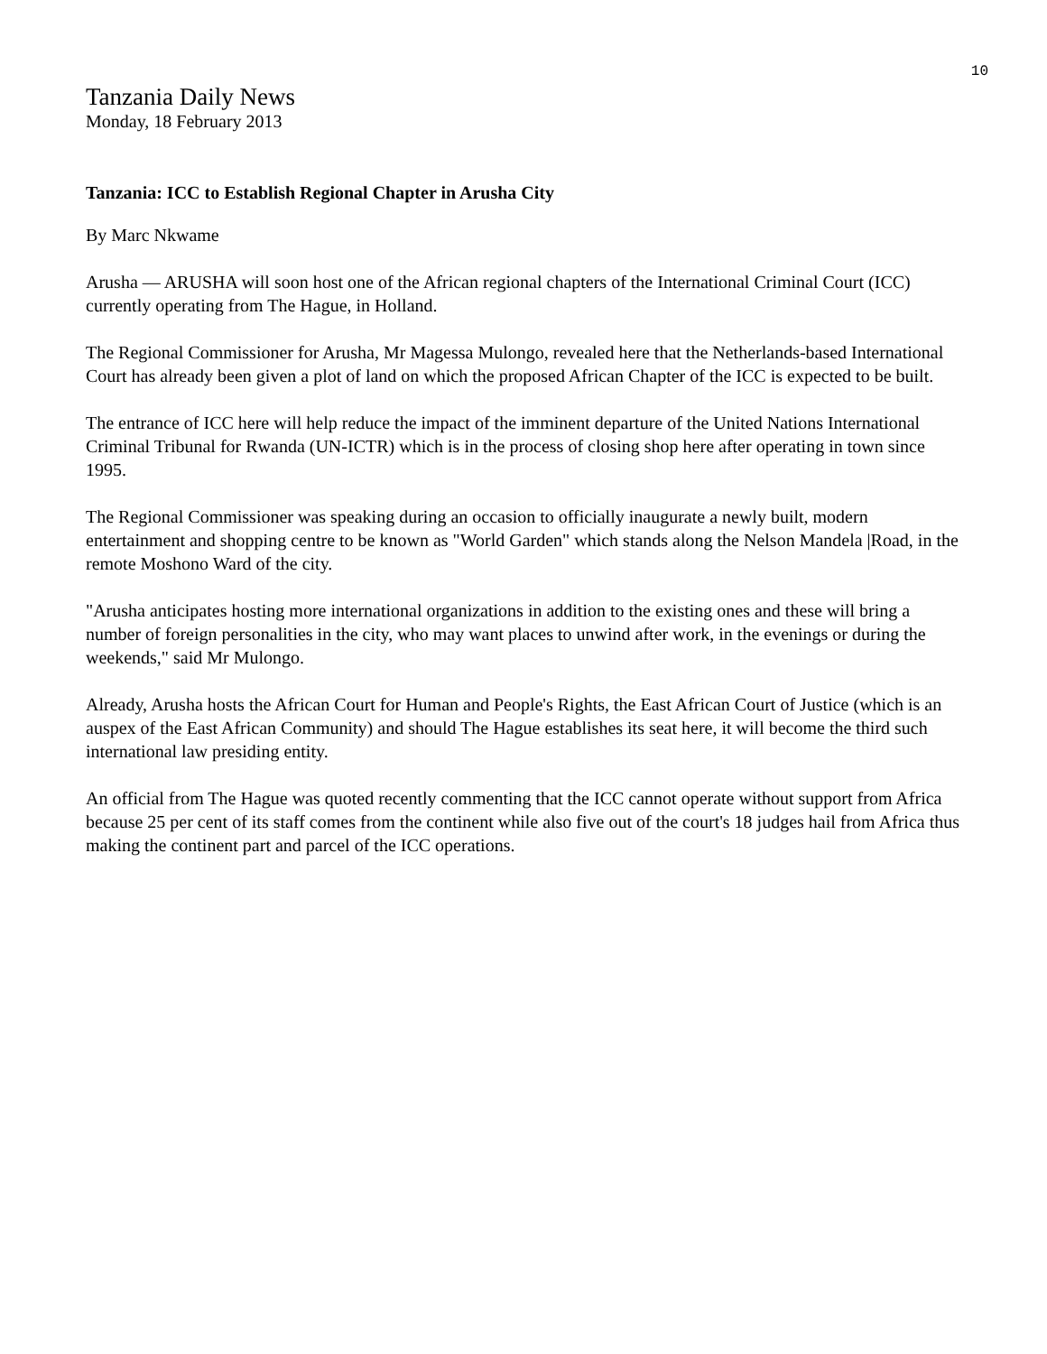10
Tanzania Daily News
Monday, 18 February 2013
Tanzania: ICC to Establish Regional Chapter in Arusha City
By Marc Nkwame
Arusha — ARUSHA will soon host one of the African regional chapters of the International Criminal Court (ICC) currently operating from The Hague, in Holland.
The Regional Commissioner for Arusha, Mr Magessa Mulongo, revealed here that the Netherlands-based International Court has already been given a plot of land on which the proposed African Chapter of the ICC is expected to be built.
The entrance of ICC here will help reduce the impact of the imminent departure of the United Nations International Criminal Tribunal for Rwanda (UN-ICTR) which is in the process of closing shop here after operating in town since 1995.
The Regional Commissioner was speaking during an occasion to officially inaugurate a newly built, modern entertainment and shopping centre to be known as "World Garden" which stands along the Nelson Mandela |Road, in the remote Moshono Ward of the city.
"Arusha anticipates hosting more international organizations in addition to the existing ones and these will bring a number of foreign personalities in the city, who may want places to unwind after work, in the evenings or during the weekends," said Mr Mulongo.
Already, Arusha hosts the African Court for Human and People's Rights, the East African Court of Justice (which is an auspex of the East African Community) and should The Hague establishes its seat here, it will become the third such international law presiding entity.
An official from The Hague was quoted recently commenting that the ICC cannot operate without support from Africa because 25 per cent of its staff comes from the continent while also five out of the court's 18 judges hail from Africa thus making the continent part and parcel of the ICC operations.